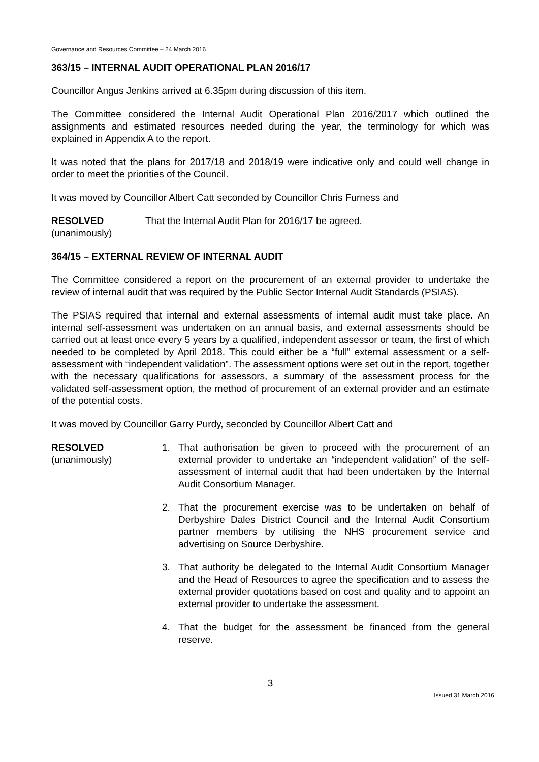Governance and Resources Committee – 24 March 2016
363/15 – INTERNAL AUDIT OPERATIONAL PLAN 2016/17
Councillor Angus Jenkins arrived at 6.35pm during discussion of this item.
The Committee considered the Internal Audit Operational Plan 2016/2017 which outlined the assignments and estimated resources needed during the year, the terminology for which was explained in Appendix A to the report.
It was noted that the plans for 2017/18 and 2018/19 were indicative only and could well change in order to meet the priorities of the Council.
It was moved by Councillor Albert Catt seconded by Councillor Chris Furness and
RESOLVED
(unanimously)
That the Internal Audit Plan for 2016/17 be agreed.
364/15 – EXTERNAL REVIEW OF INTERNAL AUDIT
The Committee considered a report on the procurement of an external provider to undertake the review of internal audit that was required by the Public Sector Internal Audit Standards (PSIAS).
The PSIAS required that internal and external assessments of internal audit must take place. An internal self-assessment was undertaken on an annual basis, and external assessments should be carried out at least once every 5 years by a qualified, independent assessor or team, the first of which needed to be completed by April 2018. This could either be a “full” external assessment or a self- assessment with “independent validation”. The assessment options were set out in the report, together with the necessary qualifications for assessors, a summary of the assessment process for the validated self-assessment option, the method of procurement of an external provider and an estimate of the potential costs.
It was moved by Councillor Garry Purdy, seconded by Councillor Albert Catt and
RESOLVED
(unanimously)
1. That authorisation be given to proceed with the procurement of an external provider to undertake an “independent validation” of the self-assessment of internal audit that had been undertaken by the Internal Audit Consortium Manager.
2. That the procurement exercise was to be undertaken on behalf of Derbyshire Dales District Council and the Internal Audit Consortium partner members by utilising the NHS procurement service and advertising on Source Derbyshire.
3. That authority be delegated to the Internal Audit Consortium Manager and the Head of Resources to agree the specification and to assess the external provider quotations based on cost and quality and to appoint an external provider to undertake the assessment.
4. That the budget for the assessment be financed from the general reserve.
3
Issued 31 March 2016